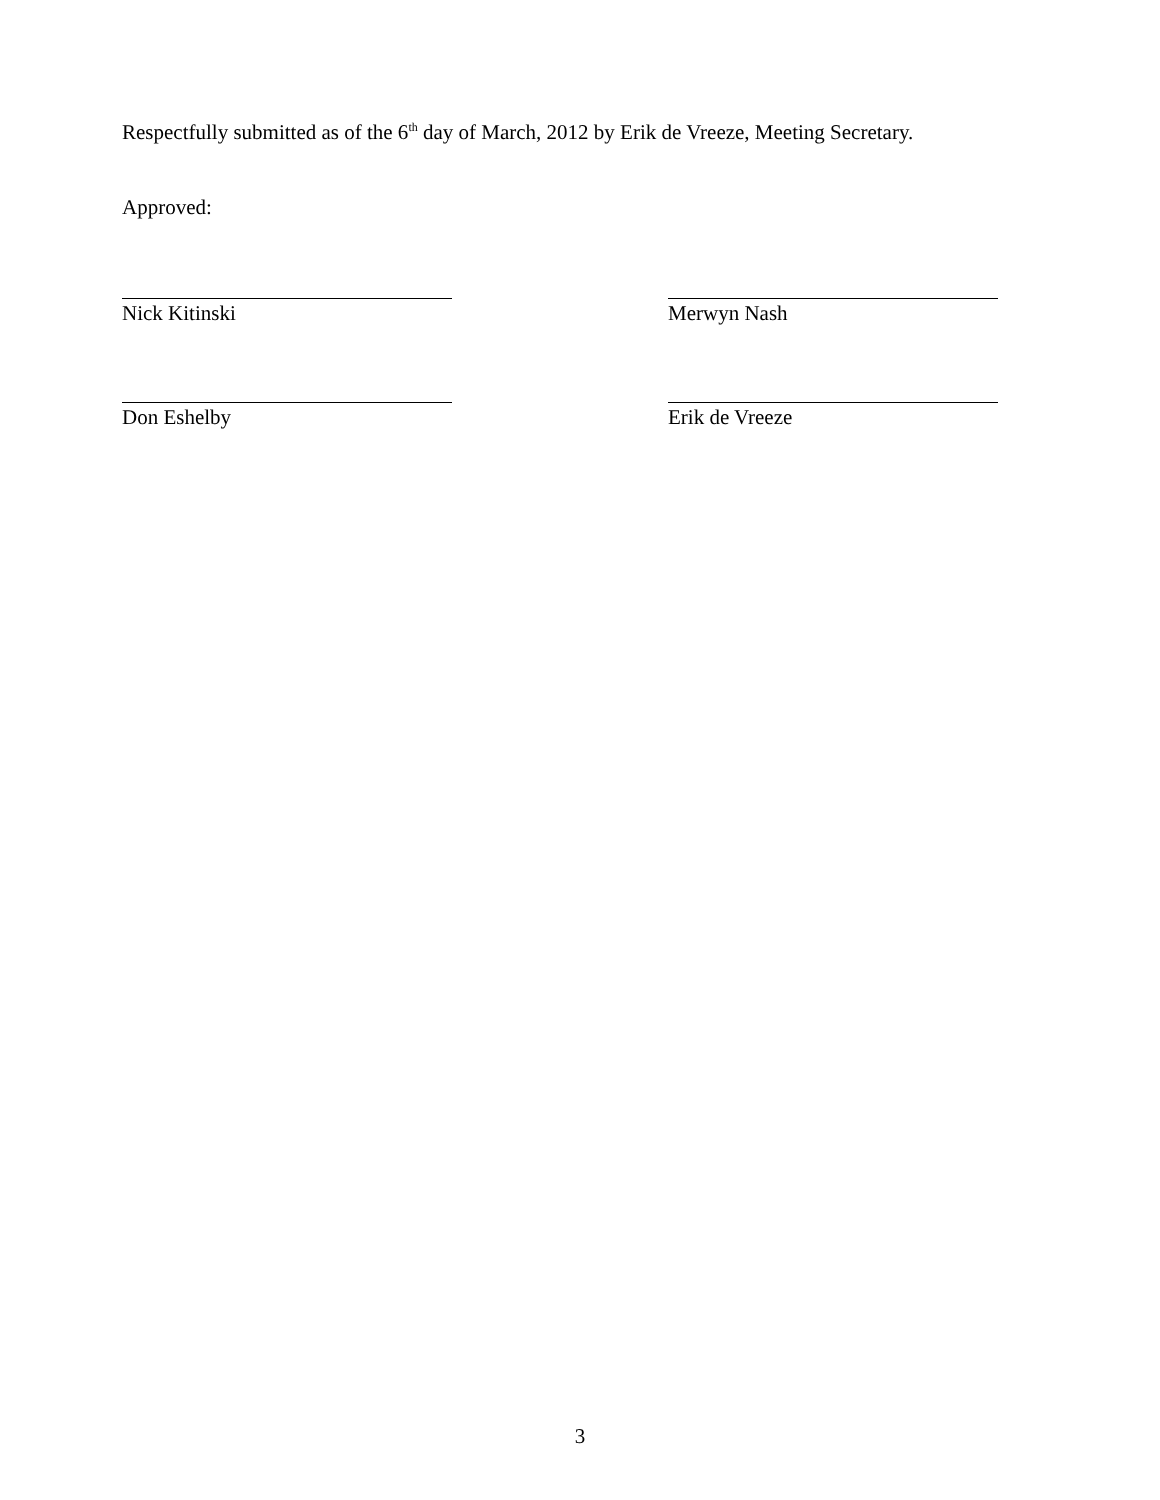Respectfully submitted as of the 6<sup>th</sup> day of March, 2012 by Erik de Vreeze, Meeting Secretary.
Approved:
Nick Kitinski Merwyn Nash
Don Eshelby Erik de Vreeze
3